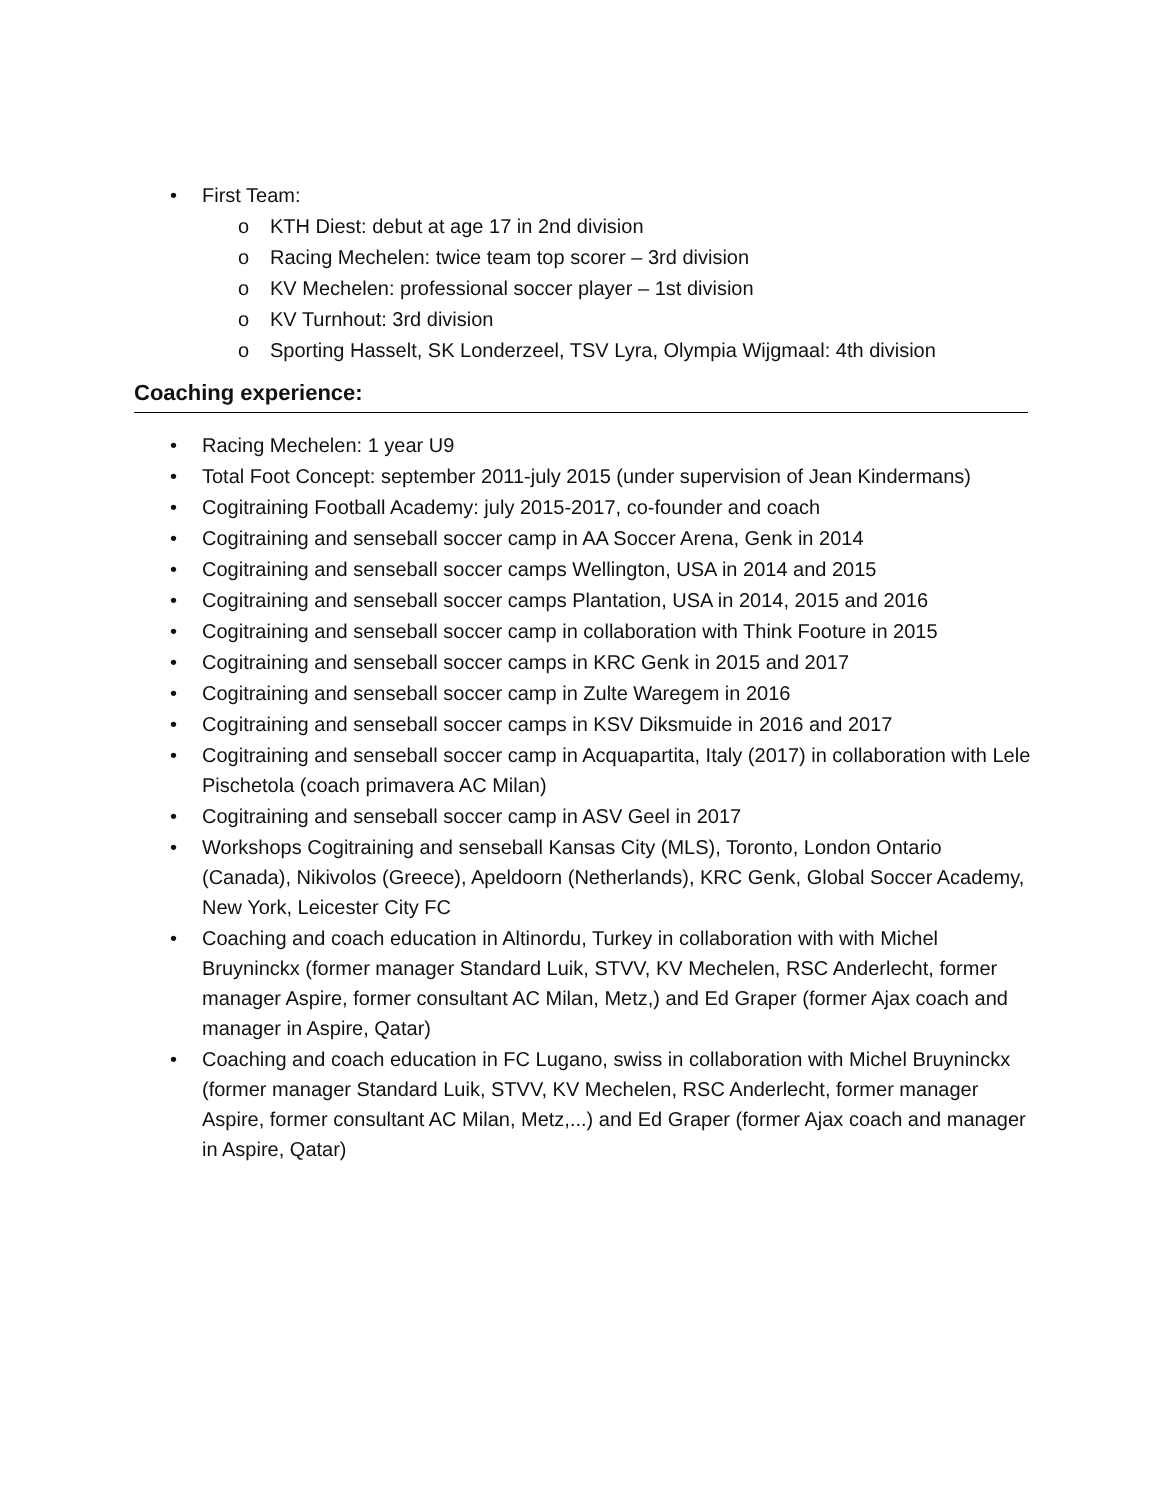• First Team:
o KTH Diest: debut at age 17 in 2nd division
o Racing Mechelen: twice team top scorer – 3rd division
o KV Mechelen: professional soccer player – 1st division
o KV Turnhout: 3rd division
o Sporting Hasselt, SK Londerzeel, TSV Lyra, Olympia Wijgmaal: 4th division
Coaching experience:
• Racing Mechelen: 1 year U9
• Total Foot Concept: september 2011-july 2015 (under supervision of Jean Kindermans)
• Cogitraining Football Academy: july 2015-2017, co-founder and coach
• Cogitraining and senseball soccer camp in AA Soccer Arena, Genk in 2014
• Cogitraining and senseball soccer camps Wellington, USA in 2014 and 2015
• Cogitraining and senseball soccer camps Plantation, USA in 2014, 2015 and 2016
• Cogitraining and senseball soccer camp in collaboration with Think Footure in 2015
• Cogitraining and senseball soccer camps in KRC Genk in 2015 and 2017
• Cogitraining and senseball soccer camp in Zulte Waregem in 2016
• Cogitraining and senseball soccer camps in KSV Diksmuide in 2016 and 2017
• Cogitraining and senseball soccer camp in Acquapartita, Italy (2017) in collaboration with Lele Pischetola (coach primavera AC Milan)
• Cogitraining and senseball soccer camp in ASV Geel in 2017
• Workshops Cogitraining and senseball Kansas City (MLS), Toronto, London Ontario (Canada), Nikivolos (Greece), Apeldoorn (Netherlands), KRC Genk, Global Soccer Academy, New York, Leicester City FC
• Coaching and coach education in Altinordu, Turkey in collaboration with with Michel Bruyninckx (former manager Standard Luik, STVV, KV Mechelen, RSC Anderlecht, former manager Aspire, former consultant AC Milan, Metz,) and Ed Graper (former Ajax coach and manager in Aspire, Qatar)
• Coaching and coach education in FC Lugano, swiss in collaboration with Michel Bruyninckx (former manager Standard Luik, STVV, KV Mechelen, RSC Anderlecht, former manager Aspire, former consultant AC Milan, Metz,...) and Ed Graper (former Ajax coach and manager in Aspire, Qatar)